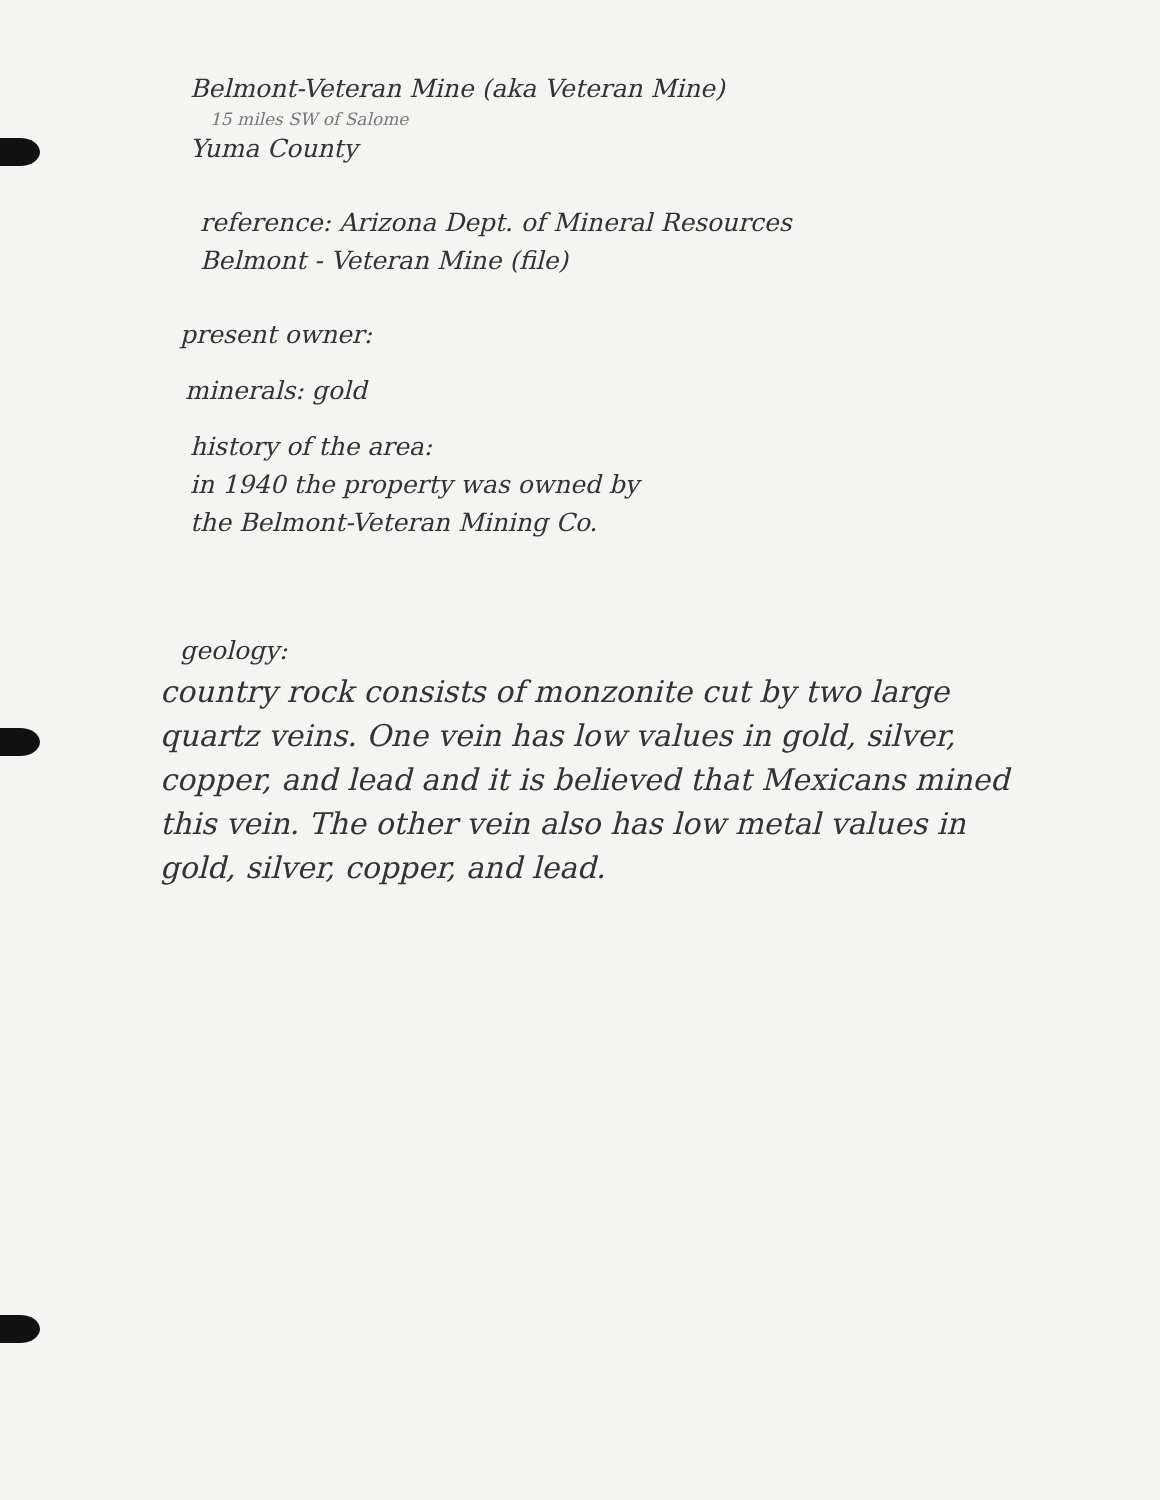Belmont-Veteran Mine (aka Veteran Mine)
15 miles SW of Salome
Yuma County
reference: Arizona Dept. of Mineral Resources
Belmont - Veteran Mine (file)
present owner:
minerals: gold
history of the area:
in 1940 the property was owned by
the Belmont-Veteran Mining Co.
geology:
country rock consists of monzonite cut by two large quartz veins. One vein has low values in gold, silver, copper, and lead and it is believed that Mexicans mined this vein. The other vein also has low metal values in gold, silver, copper, and lead.